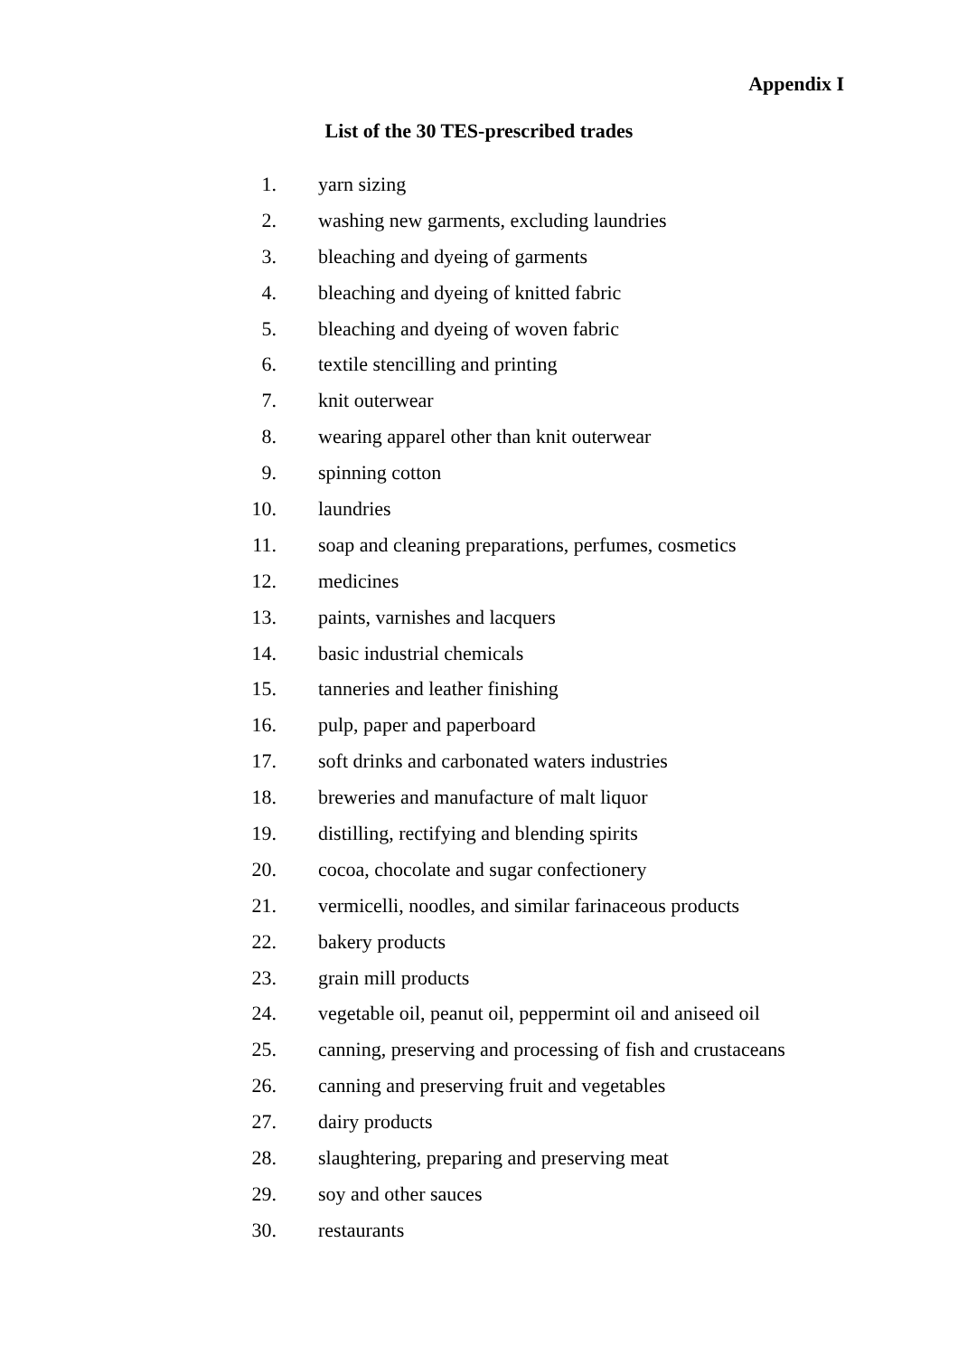Appendix I
List of the 30 TES-prescribed trades
1. yarn sizing
2. washing new garments, excluding laundries
3. bleaching and dyeing of garments
4. bleaching and dyeing of knitted fabric
5. bleaching and dyeing of woven fabric
6. textile stencilling and printing
7. knit outerwear
8. wearing apparel other than knit outerwear
9. spinning cotton
10. laundries
11. soap and cleaning preparations, perfumes, cosmetics
12. medicines
13. paints, varnishes and lacquers
14. basic industrial chemicals
15. tanneries and leather finishing
16. pulp, paper and paperboard
17. soft drinks and carbonated waters industries
18. breweries and manufacture of malt liquor
19. distilling, rectifying and blending spirits
20. cocoa, chocolate and sugar confectionery
21. vermicelli, noodles, and similar farinaceous products
22. bakery products
23. grain mill products
24. vegetable oil, peanut oil, peppermint oil and aniseed oil
25. canning, preserving and processing of fish and crustaceans
26. canning and preserving fruit and vegetables
27. dairy products
28. slaughtering, preparing and preserving meat
29. soy and other sauces
30. restaurants